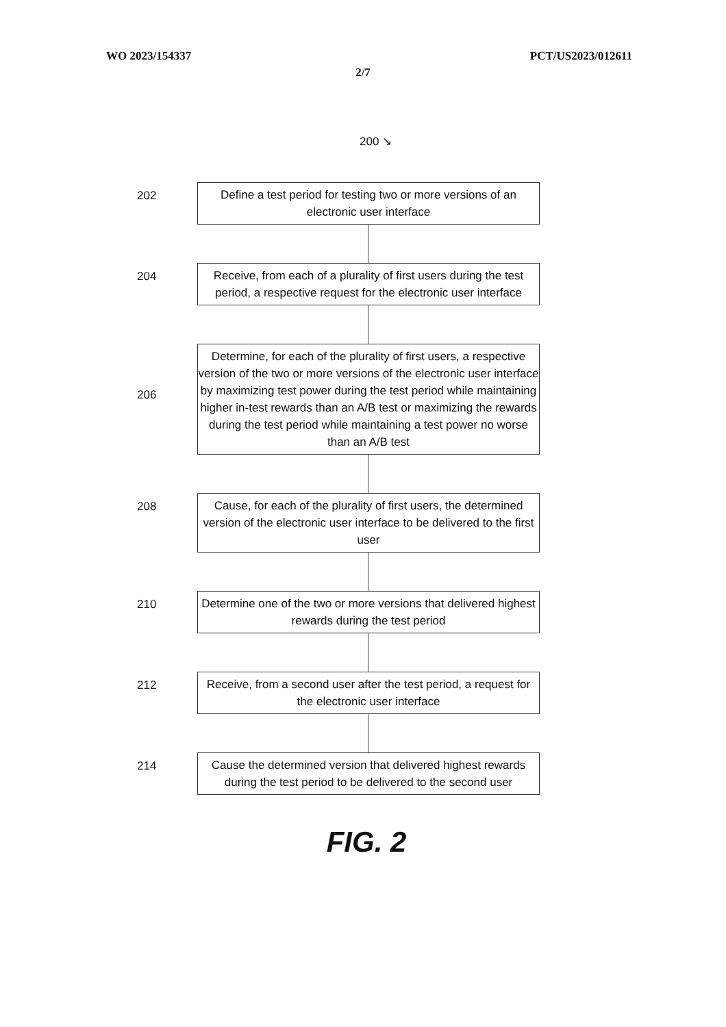WO 2023/154337 PCT/US2023/012611
2/7
200 ↘
202
Define a test period for testing two or more versions of an electronic user interface
204
Receive, from each of a plurality of first users during the test period, a respective request for the electronic user interface
206
Determine, for each of the plurality of first users, a respective version of the two or more versions of the electronic user interface by maximizing test power during the test period while maintaining higher in-test rewards than an A/B test or maximizing the rewards during the test period while maintaining a test power no worse than an A/B test
208
Cause, for each of the plurality of first users, the determined version of the electronic user interface to be delivered to the first user
210
Determine one of the two or more versions that delivered highest rewards during the test period
212
Receive, from a second user after the test period, a request for the electronic user interface
214
Cause the determined version that delivered highest rewards during the test period to be delivered to the second user
FIG. 2